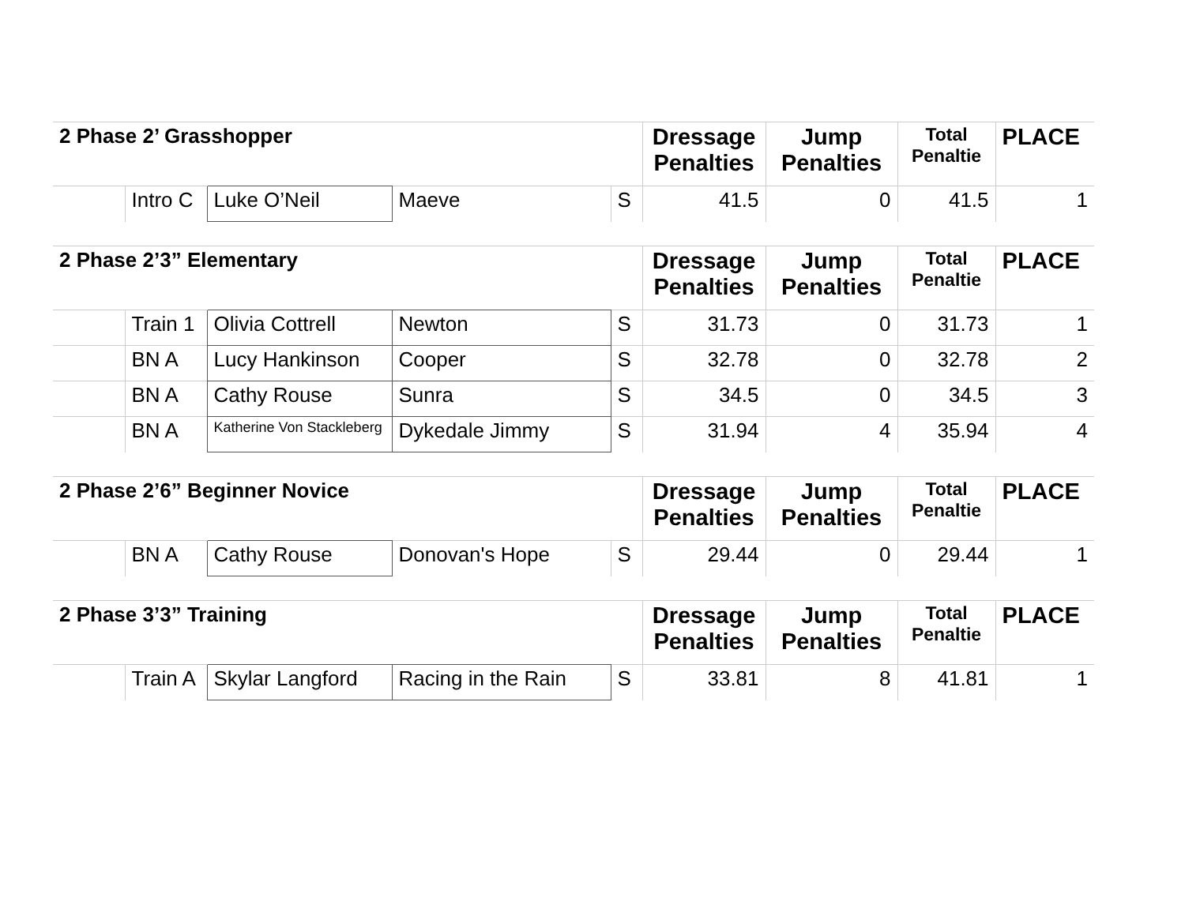| 2 Phase 2’ Grasshopper | | | | | Dressage Penalties | Jump Penalties | Total Penaltie | PLACE |
| --- | --- | --- | --- | --- | --- | --- | --- | --- |
| | Intro C | Luke O’Neil | Maeve | S | 41.5 | 0 | 41.5 | 1 |
| 2 Phase 2’3” Elementary | | | | | Dressage Penalties | Jump Penalties | Total Penaltie | PLACE |
| --- | --- | --- | --- | --- | --- | --- | --- | --- |
| | Train 1 | Olivia Cottrell | Newton | S | 31.73 | 0 | 31.73 | 1 |
| | BN A | Lucy Hankinson | Cooper | S | 32.78 | 0 | 32.78 | 2 |
| | BN A | Cathy Rouse | Sunra | S | 34.5 | 0 | 34.5 | 3 |
| | BN A | Katherine Von Stackleberg | Dykedale Jimmy | S | 31.94 | 4 | 35.94 | 4 |
| 2 Phase 2’6” Beginner Novice | | | | | Dressage Penalties | Jump Penalties | Total Penaltie | PLACE |
| --- | --- | --- | --- | --- | --- | --- | --- | --- |
| | BN A | Cathy Rouse | Donovan's Hope | S | 29.44 | 0 | 29.44 | 1 |
| 2 Phase 3’3” Training | | | | | Dressage Penalties | Jump Penalties | Total Penaltie | PLACE |
| --- | --- | --- | --- | --- | --- | --- | --- | --- |
| | Train A | Skylar Langford | Racing in the Rain | S | 33.81 | 8 | 41.81 | 1 |